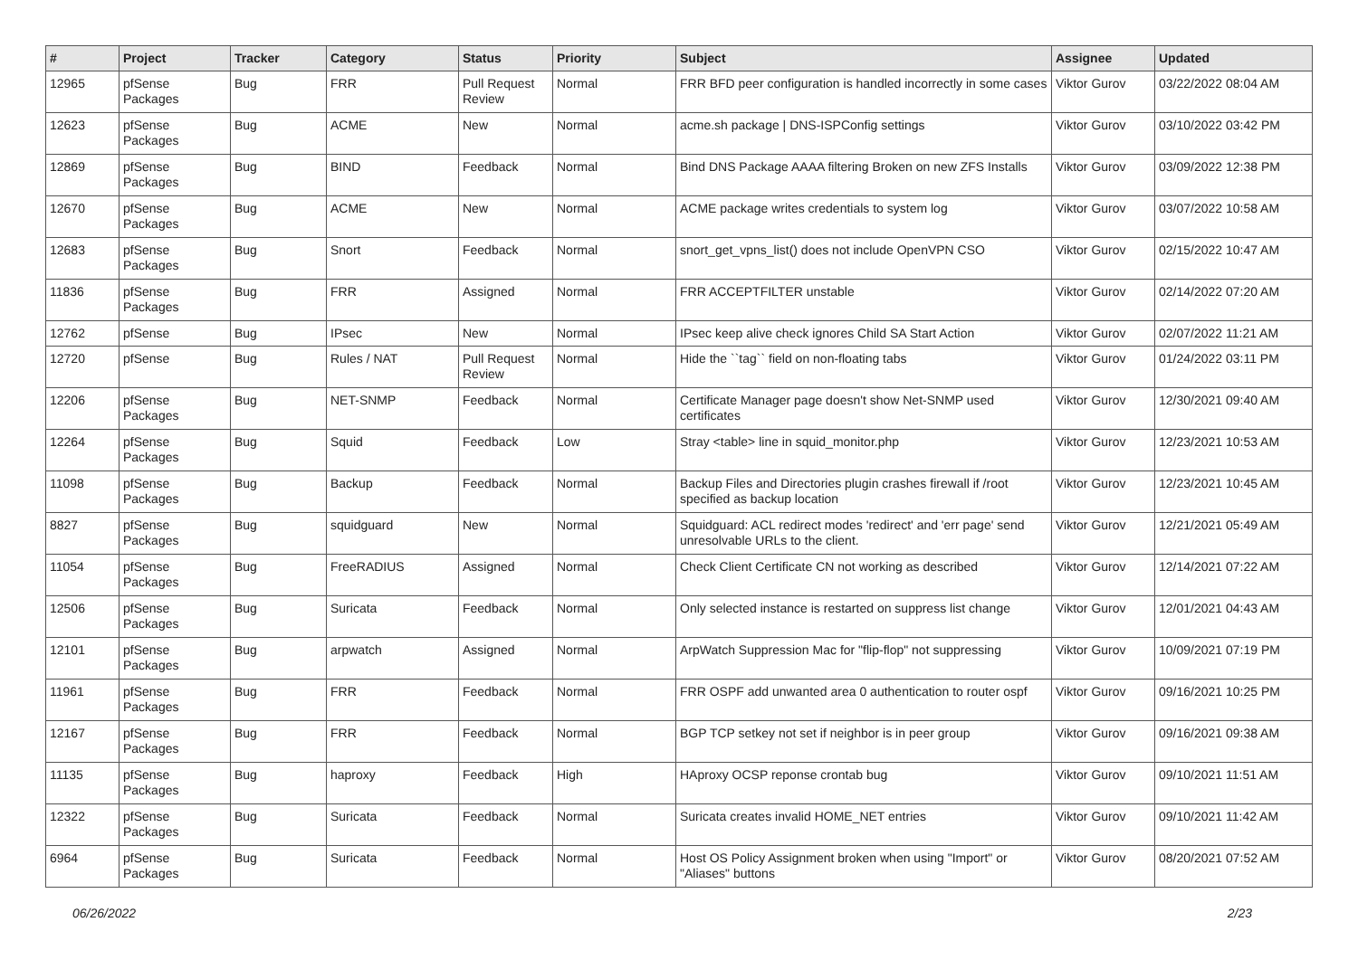| # | Project | Tracker | Category | Status | Priority | Subject | Assignee | Updated |
| --- | --- | --- | --- | --- | --- | --- | --- | --- |
| 12965 | pfSense Packages | Bug | FRR | Pull Request Review | Normal | FRR BFD peer configuration is handled incorrectly in some cases | Viktor Gurov | 03/22/2022 08:04 AM |
| 12623 | pfSense Packages | Bug | ACME | New | Normal | acme.sh package / DNS-ISPConfig settings | Viktor Gurov | 03/10/2022 03:42 PM |
| 12869 | pfSense Packages | Bug | BIND | Feedback | Normal | Bind DNS Package AAAA filtering Broken on new ZFS Installs | Viktor Gurov | 03/09/2022 12:38 PM |
| 12670 | pfSense Packages | Bug | ACME | New | Normal | ACME package writes credentials to system log | Viktor Gurov | 03/07/2022 10:58 AM |
| 12683 | pfSense Packages | Bug | Snort | Feedback | Normal | snort_get_vpns_list() does not include OpenVPN CSO | Viktor Gurov | 02/15/2022 10:47 AM |
| 11836 | pfSense Packages | Bug | FRR | Assigned | Normal | FRR ACCEPTFILTER unstable | Viktor Gurov | 02/14/2022 07:20 AM |
| 12762 | pfSense | Bug | IPsec | New | Normal | IPsec keep alive check ignores Child SA Start Action | Viktor Gurov | 02/07/2022 11:21 AM |
| 12720 | pfSense | Bug | Rules / NAT | Pull Request Review | Normal | Hide the ``tag`` field on non-floating tabs | Viktor Gurov | 01/24/2022 03:11 PM |
| 12206 | pfSense Packages | Bug | NET-SNMP | Feedback | Normal | Certificate Manager page doesn't show Net-SNMP used certificates | Viktor Gurov | 12/30/2021 09:40 AM |
| 12264 | pfSense Packages | Bug | Squid | Feedback | Low | Stray <table> line in squid_monitor.php | Viktor Gurov | 12/23/2021 10:53 AM |
| 11098 | pfSense Packages | Bug | Backup | Feedback | Normal | Backup Files and Directories plugin crashes firewall if /root specified as backup location | Viktor Gurov | 12/23/2021 10:45 AM |
| 8827 | pfSense Packages | Bug | squidguard | New | Normal | Squidguard: ACL redirect modes 'redirect' and 'err page' send unresolvable URLs to the client. | Viktor Gurov | 12/21/2021 05:49 AM |
| 11054 | pfSense Packages | Bug | FreeRADIUS | Assigned | Normal | Check Client Certificate CN not working as described | Viktor Gurov | 12/14/2021 07:22 AM |
| 12506 | pfSense Packages | Bug | Suricata | Feedback | Normal | Only selected instance is restarted on suppress list change | Viktor Gurov | 12/01/2021 04:43 AM |
| 12101 | pfSense Packages | Bug | arpwatch | Assigned | Normal | ArpWatch Suppression Mac for "flip-flop" not suppressing | Viktor Gurov | 10/09/2021 07:19 PM |
| 11961 | pfSense Packages | Bug | FRR | Feedback | Normal | FRR OSPF add unwanted area 0 authentication to router ospf | Viktor Gurov | 09/16/2021 10:25 PM |
| 12167 | pfSense Packages | Bug | FRR | Feedback | Normal | BGP TCP setkey not set if neighbor is in peer group | Viktor Gurov | 09/16/2021 09:38 AM |
| 11135 | pfSense Packages | Bug | haproxy | Feedback | High | HAproxy OCSP reponse crontab bug | Viktor Gurov | 09/10/2021 11:51 AM |
| 12322 | pfSense Packages | Bug | Suricata | Feedback | Normal | Suricata creates invalid HOME_NET entries | Viktor Gurov | 09/10/2021 11:42 AM |
| 6964 | pfSense Packages | Bug | Suricata | Feedback | Normal | Host OS Policy Assignment broken when using "Import" or "Aliases" buttons | Viktor Gurov | 08/20/2021 07:52 AM |
06/26/2022 2/23